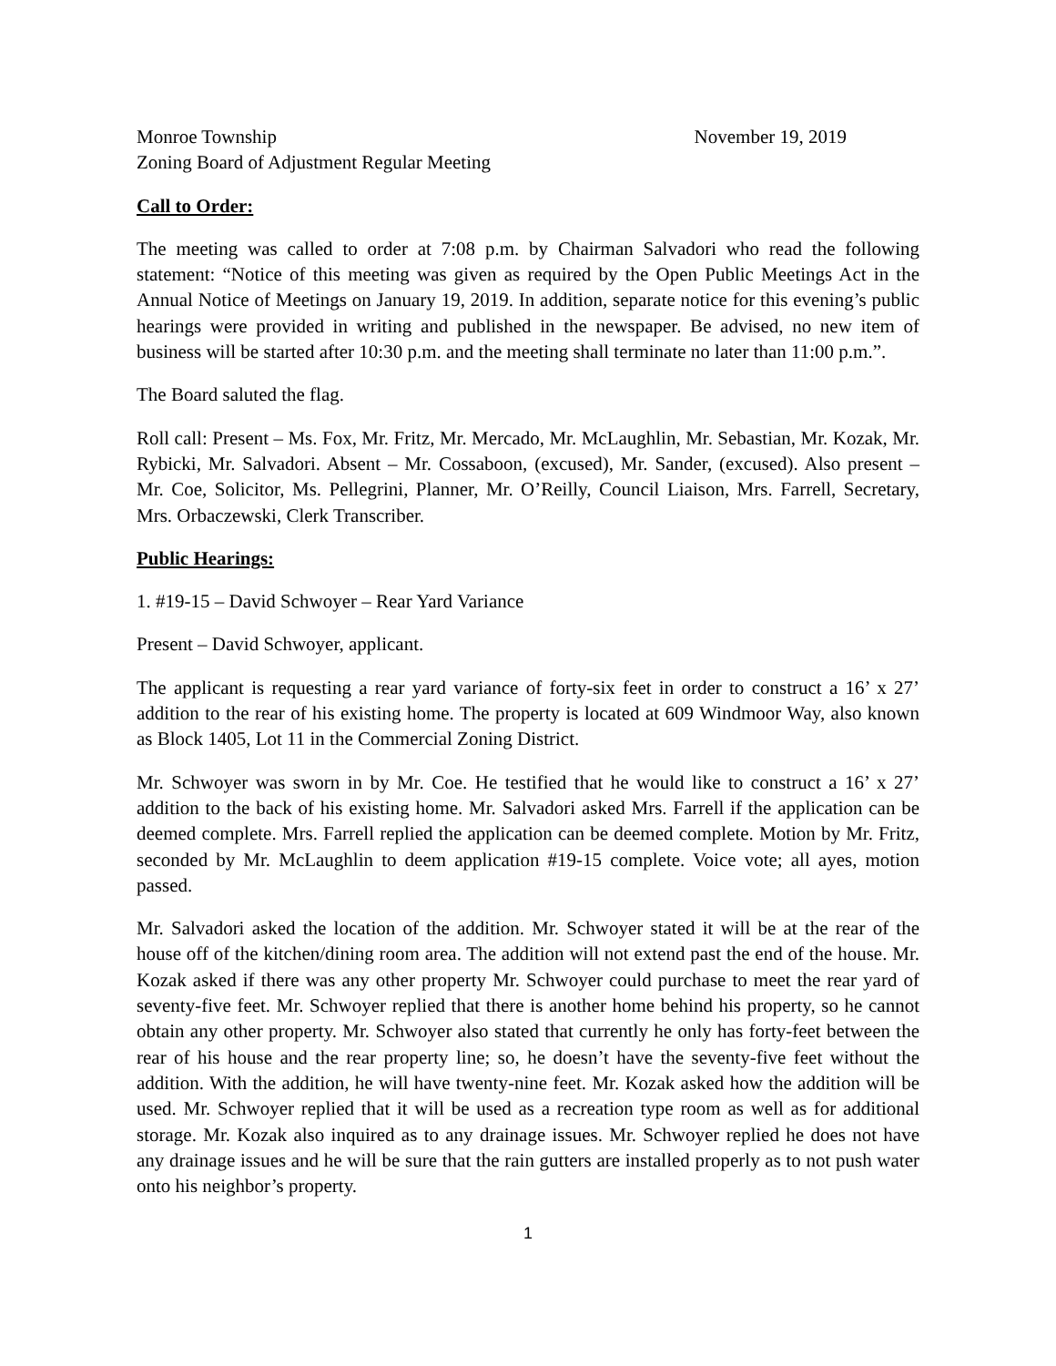Monroe Township November 19, 2019
Zoning Board of Adjustment Regular Meeting
Call to Order:
The meeting was called to order at 7:08 p.m. by Chairman Salvadori who read the following statement: “Notice of this meeting was given as required by the Open Public Meetings Act in the Annual Notice of Meetings on January 19, 2019. In addition, separate notice for this evening’s public hearings were provided in writing and published in the newspaper. Be advised, no new item of business will be started after 10:30 p.m. and the meeting shall terminate no later than 11:00 p.m.”.
The Board saluted the flag.
Roll call: Present – Ms. Fox, Mr. Fritz, Mr. Mercado, Mr. McLaughlin, Mr. Sebastian, Mr. Kozak, Mr. Rybicki, Mr. Salvadori. Absent – Mr. Cossaboon, (excused), Mr. Sander, (excused). Also present – Mr. Coe, Solicitor, Ms. Pellegrini, Planner, Mr. O’Reilly, Council Liaison, Mrs. Farrell, Secretary, Mrs. Orbaczewski, Clerk Transcriber.
Public Hearings:
1. #19-15 – David Schwoyer – Rear Yard Variance
Present – David Schwoyer, applicant.
The applicant is requesting a rear yard variance of forty-six feet in order to construct a 16’ x 27’ addition to the rear of his existing home. The property is located at 609 Windmoor Way, also known as Block 1405, Lot 11 in the Commercial Zoning District.
Mr. Schwoyer was sworn in by Mr. Coe. He testified that he would like to construct a 16’ x 27’ addition to the back of his existing home. Mr. Salvadori asked Mrs. Farrell if the application can be deemed complete. Mrs. Farrell replied the application can be deemed complete. Motion by Mr. Fritz, seconded by Mr. McLaughlin to deem application #19-15 complete. Voice vote; all ayes, motion passed.
Mr. Salvadori asked the location of the addition. Mr. Schwoyer stated it will be at the rear of the house off of the kitchen/dining room area. The addition will not extend past the end of the house. Mr. Kozak asked if there was any other property Mr. Schwoyer could purchase to meet the rear yard of seventy-five feet. Mr. Schwoyer replied that there is another home behind his property, so he cannot obtain any other property. Mr. Schwoyer also stated that currently he only has forty-feet between the rear of his house and the rear property line; so, he doesn’t have the seventy-five feet without the addition. With the addition, he will have twenty-nine feet. Mr. Kozak asked how the addition will be used. Mr. Schwoyer replied that it will be used as a recreation type room as well as for additional storage. Mr. Kozak also inquired as to any drainage issues. Mr. Schwoyer replied he does not have any drainage issues and he will be sure that the rain gutters are installed properly as to not push water onto his neighbor’s property.
1